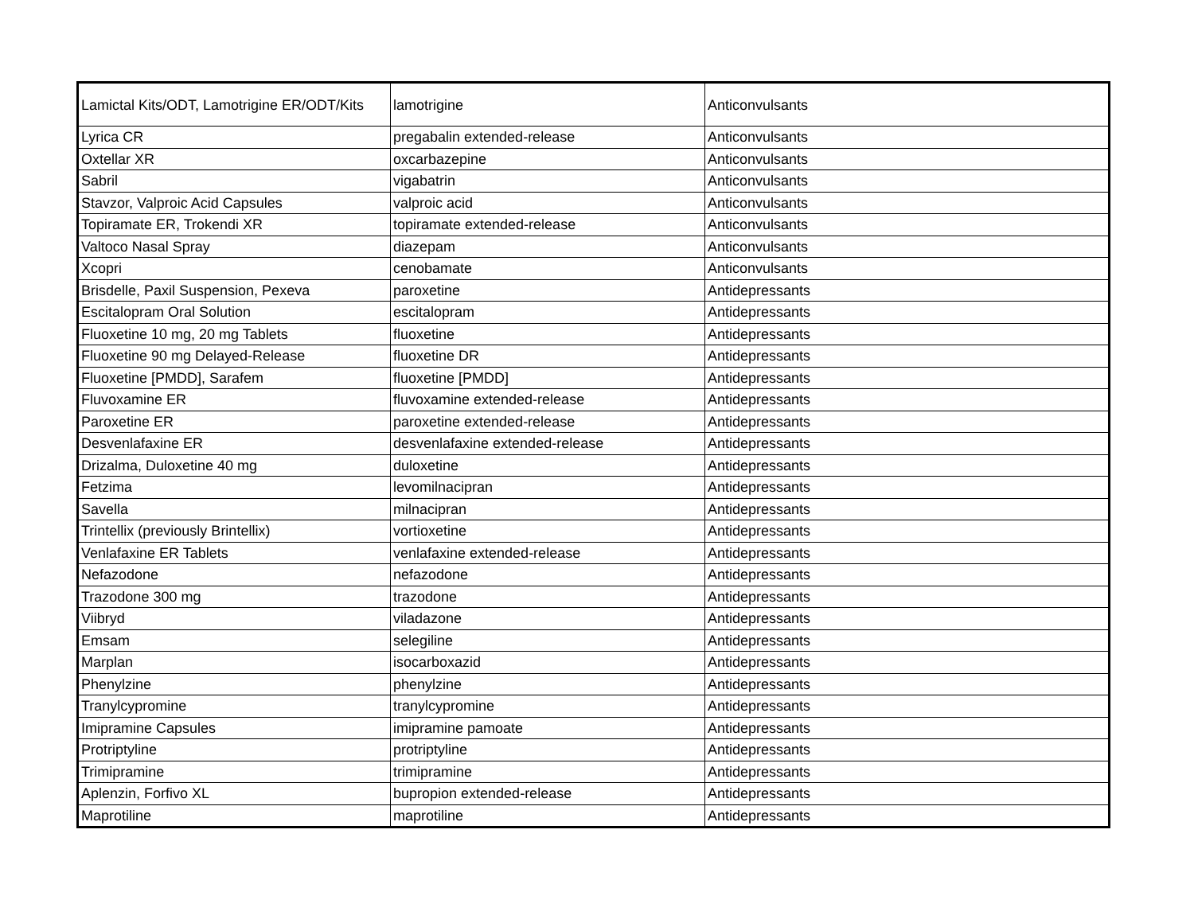| Lamictal Kits/ODT, Lamotrigine ER/ODT/Kits | lamotrigine | Anticonvulsants |
| Lyrica CR | pregabalin extended-release | Anticonvulsants |
| Oxtellar XR | oxcarbazepine | Anticonvulsants |
| Sabril | vigabatrin | Anticonvulsants |
| Stavzor, Valproic Acid Capsules | valproic acid | Anticonvulsants |
| Topiramate ER, Trokendi XR | topiramate extended-release | Anticonvulsants |
| Valtoco Nasal Spray | diazepam | Anticonvulsants |
| Xcopri | cenobamate | Anticonvulsants |
| Brisdelle, Paxil Suspension, Pexeva | paroxetine | Antidepressants |
| Escitalopram Oral Solution | escitalopram | Antidepressants |
| Fluoxetine 10 mg, 20 mg Tablets | fluoxetine | Antidepressants |
| Fluoxetine 90 mg Delayed-Release | fluoxetine DR | Antidepressants |
| Fluoxetine [PMDD], Sarafem | fluoxetine [PMDD] | Antidepressants |
| Fluvoxamine ER | fluvoxamine extended-release | Antidepressants |
| Paroxetine ER | paroxetine extended-release | Antidepressants |
| Desvenlafaxine ER | desvenlafaxine extended-release | Antidepressants |
| Drizalma, Duloxetine 40 mg | duloxetine | Antidepressants |
| Fetzima | levomilnacipran | Antidepressants |
| Savella | milnacipran | Antidepressants |
| Trintellix (previously Brintellix) | vortioxetine | Antidepressants |
| Venlafaxine ER Tablets | venlafaxine extended-release | Antidepressants |
| Nefazodone | nefazodone | Antidepressants |
| Trazodone 300 mg | trazodone | Antidepressants |
| Viibryd | viladazone | Antidepressants |
| Emsam | selegiline | Antidepressants |
| Marplan | isocarboxazid | Antidepressants |
| Phenylzine | phenylzine | Antidepressants |
| Tranylcypromine | tranylcypromine | Antidepressants |
| Imipramine Capsules | imipramine pamoate | Antidepressants |
| Protriptyline | protriptyline | Antidepressants |
| Trimipramine | trimipramine | Antidepressants |
| Aplenzin, Forfivo XL | bupropion extended-release | Antidepressants |
| Maprotiline | maprotiline | Antidepressants |